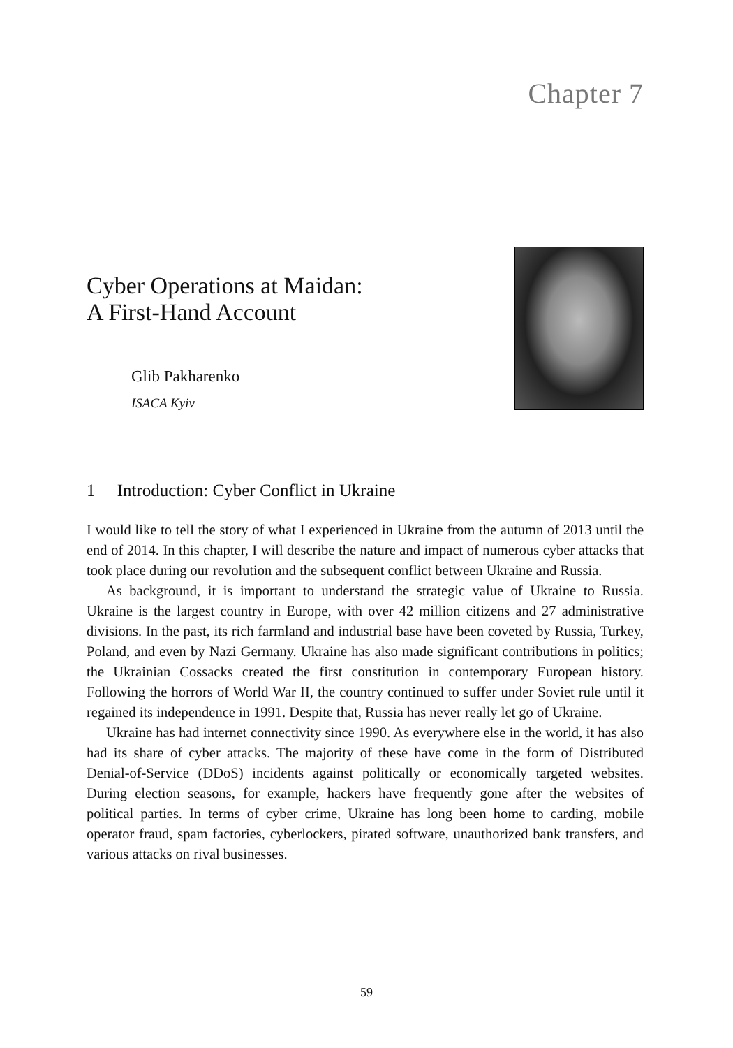Chapter 7
Cyber Operations at Maidan:
A First-Hand Account
Glib Pakharenko
ISACA Kyiv
1 Introduction: Cyber Conflict in Ukraine
I would like to tell the story of what I experienced in Ukraine from the autumn of 2013 until the end of 2014. In this chapter, I will describe the nature and impact of numerous cyber attacks that took place during our revolution and the subsequent conflict between Ukraine and Russia.
As background, it is important to understand the strategic value of Ukraine to Russia. Ukraine is the largest country in Europe, with over 42 million citizens and 27 administrative divisions. In the past, its rich farmland and industrial base have been coveted by Russia, Turkey, Poland, and even by Nazi Germany. Ukraine has also made significant contributions in politics; the Ukrainian Cossacks created the first constitution in contemporary European history. Following the horrors of World War II, the country continued to suffer under Soviet rule until it regained its independence in 1991. Despite that, Russia has never really let go of Ukraine.
Ukraine has had internet connectivity since 1990. As everywhere else in the world, it has also had its share of cyber attacks. The majority of these have come in the form of Distributed Denial-of-Service (DDoS) incidents against politically or economically targeted websites. During election seasons, for example, hackers have frequently gone after the websites of political parties. In terms of cyber crime, Ukraine has long been home to carding, mobile operator fraud, spam factories, cyberlockers, pirated software, unauthorized bank transfers, and various attacks on rival businesses.
59